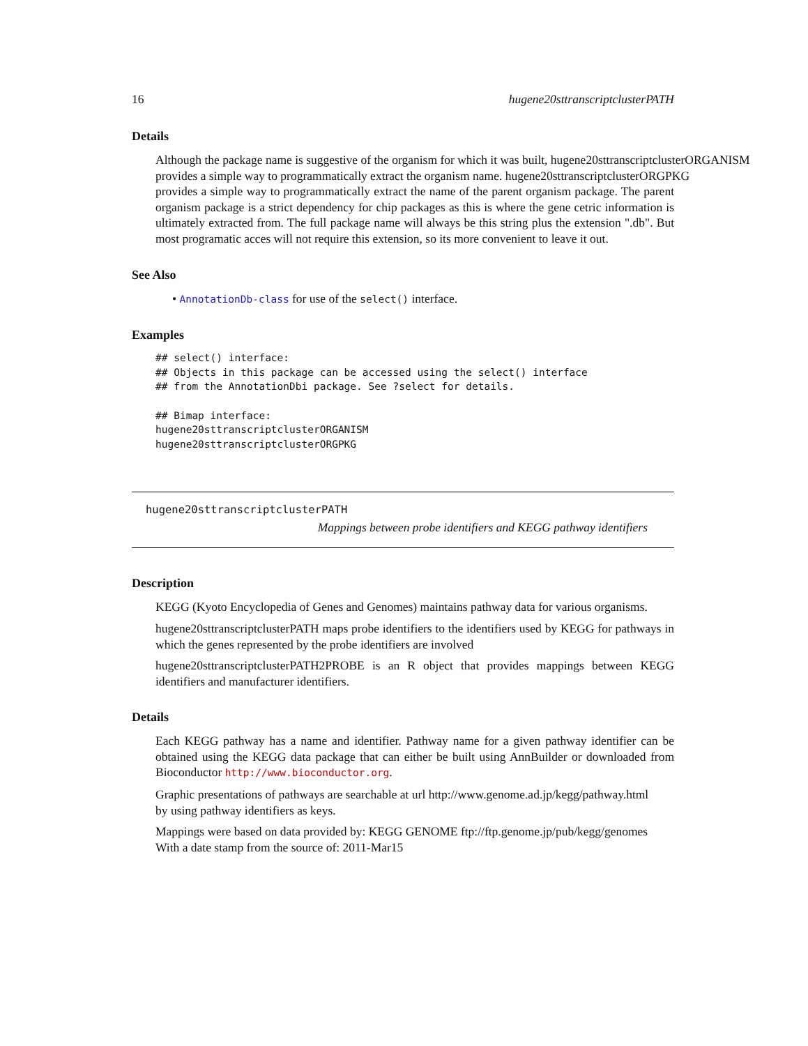16 hugene20sttranscriptclusterPATH
Details
Although the package name is suggestive of the organism for which it was built, hugene20sttranscriptclusterORGANISM
provides a simple way to programmatically extract the organism name. hugene20sttranscriptclusterORGPKG
provides a simple way to programmatically extract the name of the parent organism package. The parent organism package is a strict dependency for chip packages as this is where the gene cetric information is ultimately extracted from. The full package name will always be this string plus the extension ".db". But most programatic acces will not require this extension, so its more convenient to leave it out.
See Also
• AnnotationDb-class for use of the select() interface.
Examples
## select() interface:
## Objects in this package can be accessed using the select() interface
## from the AnnotationDbi package. See ?select for details.

## Bimap interface:
hugene20sttranscriptclusterORGANISM
hugene20sttranscriptclusterORGPKG
hugene20sttranscriptclusterPATH
Mappings between probe identifiers and KEGG pathway identifiers
Description
KEGG (Kyoto Encyclopedia of Genes and Genomes) maintains pathway data for various organisms.
hugene20sttranscriptclusterPATH maps probe identifiers to the identifiers used by KEGG for pathways in which the genes represented by the probe identifiers are involved
hugene20sttranscriptclusterPATH2PROBE is an R object that provides mappings between KEGG identifiers and manufacturer identifiers.
Details
Each KEGG pathway has a name and identifier. Pathway name for a given pathway identifier can be obtained using the KEGG data package that can either be built using AnnBuilder or downloaded from Bioconductor http://www.bioconductor.org.
Graphic presentations of pathways are searchable at url http://www.genome.ad.jp/kegg/pathway.html
by using pathway identifiers as keys.
Mappings were based on data provided by: KEGG GENOME ftp://ftp.genome.jp/pub/kegg/genomes
With a date stamp from the source of: 2011-Mar15